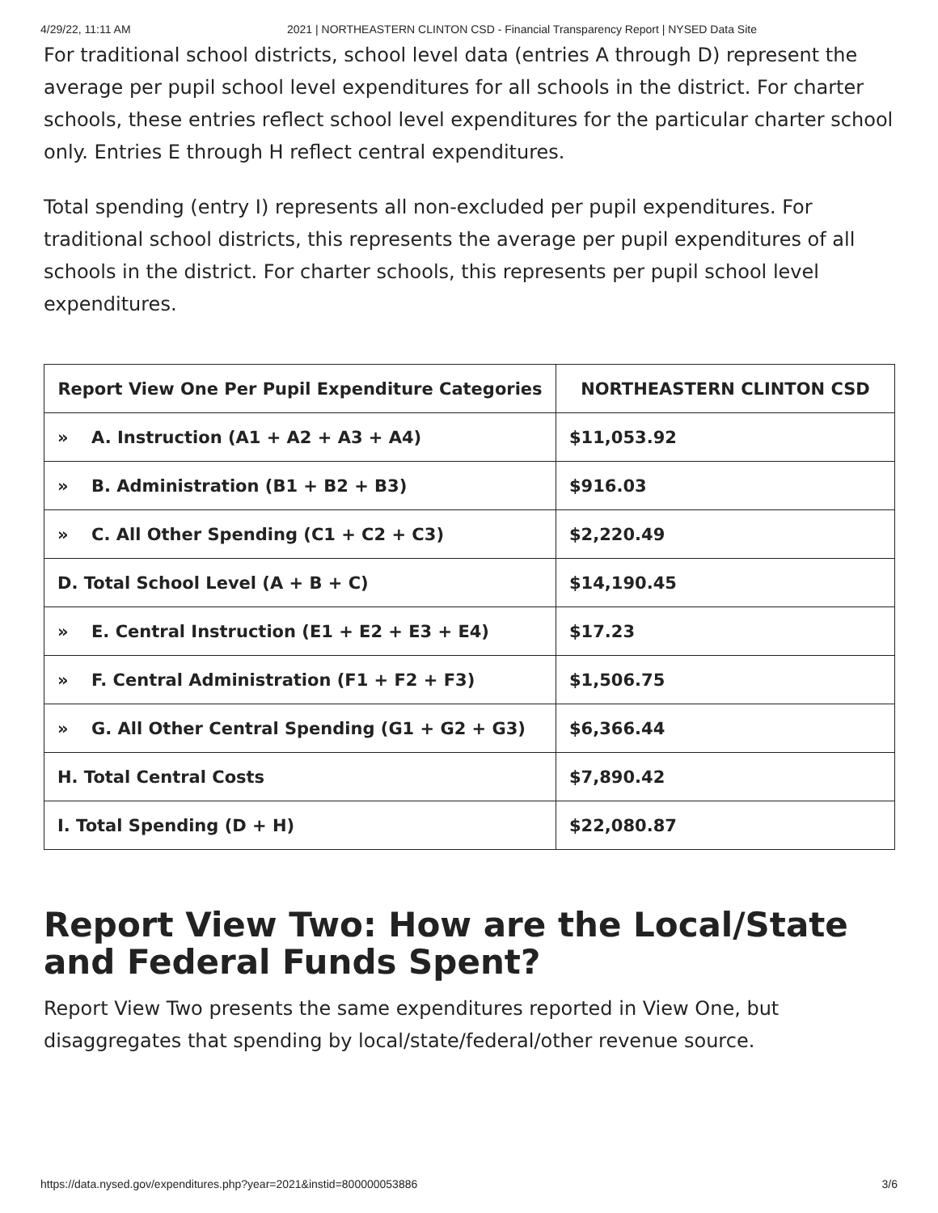4/29/22, 11:11 AM 2021 | NORTHEASTERN CLINTON CSD - Financial Transparency Report | NYSED Data Site
For traditional school districts, school level data (entries A through D) represent the average per pupil school level expenditures for all schools in the district. For charter schools, these entries reflect school level expenditures for the particular charter school only. Entries E through H reflect central expenditures.
Total spending (entry I) represents all non-excluded per pupil expenditures. For traditional school districts, this represents the average per pupil expenditures of all schools in the district. For charter schools, this represents per pupil school level expenditures.
| Report View One Per Pupil Expenditure Categories | NORTHEASTERN CLINTON CSD |
| --- | --- |
| » A. Instruction (A1 + A2 + A3 + A4) | $11,053.92 |
| » B. Administration (B1 + B2 + B3) | $916.03 |
| » C. All Other Spending (C1 + C2 + C3) | $2,220.49 |
| D. Total School Level (A + B + C) | $14,190.45 |
| » E. Central Instruction (E1 + E2 + E3 + E4) | $17.23 |
| » F. Central Administration (F1 + F2 + F3) | $1,506.75 |
| » G. All Other Central Spending (G1 + G2 + G3) | $6,366.44 |
| H. Total Central Costs | $7,890.42 |
| I. Total Spending (D + H) | $22,080.87 |
Report View Two: How are the Local/State and Federal Funds Spent?
Report View Two presents the same expenditures reported in View One, but disaggregates that spending by local/state/federal/other revenue source.
https://data.nysed.gov/expenditures.php?year=2021&instid=800000053886 3/6